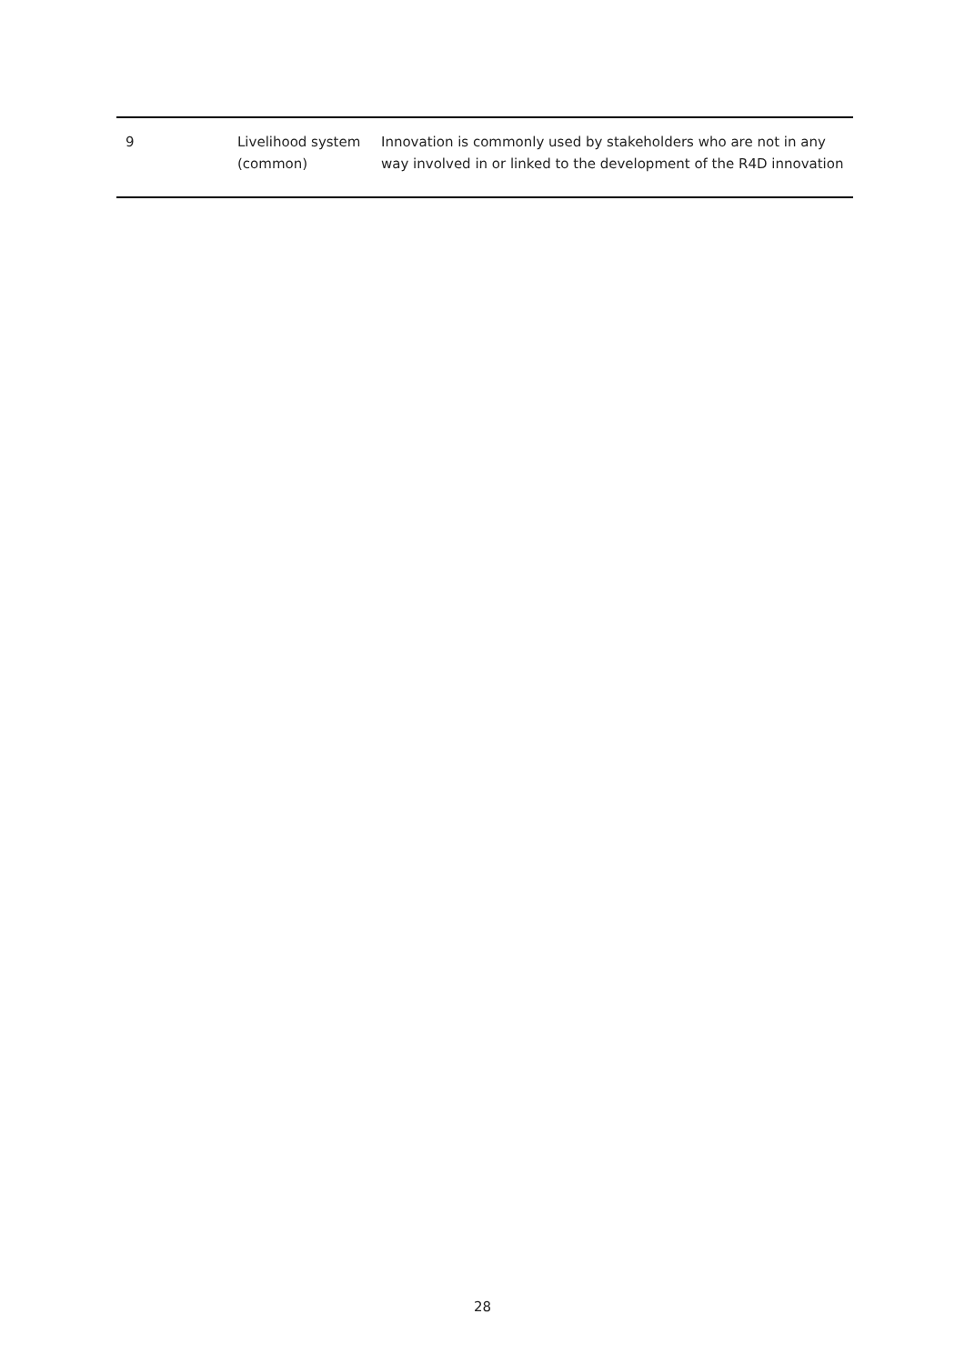| 9 | Livelihood system (common) | Innovation is commonly used by stakeholders who are not in any way involved in or linked to the development of the R4D innovation |
28